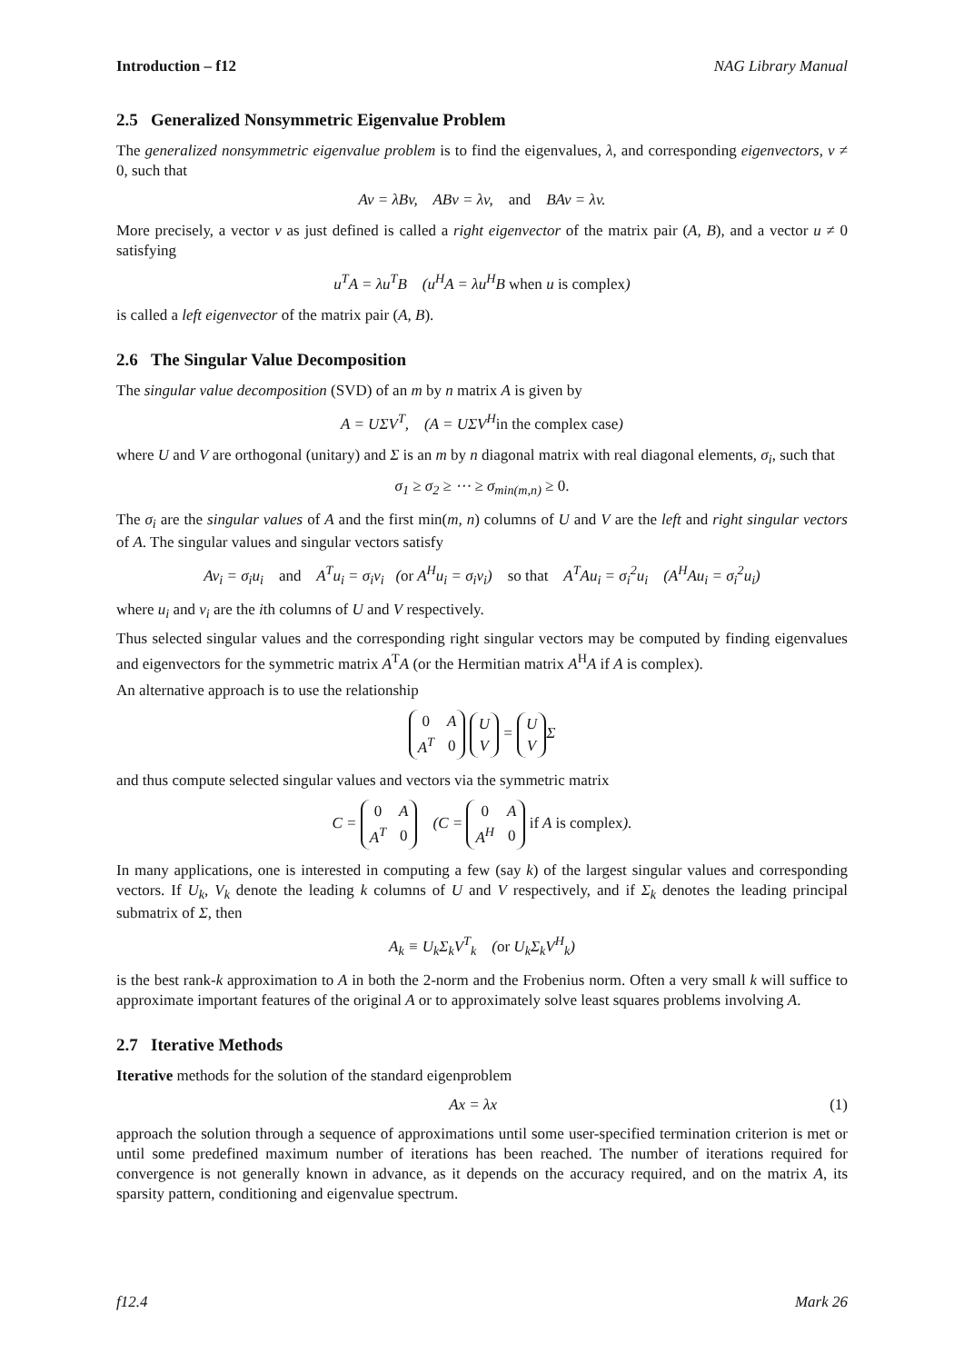Introduction – f12 NAG Library Manual
2.5 Generalized Nonsymmetric Eigenvalue Problem
The generalized nonsymmetric eigenvalue problem is to find the eigenvalues, λ, and corresponding eigenvectors, v ≠ 0, such that
Av = λBv, ABv = λv, and BAv = λv.
More precisely, a vector v as just defined is called a right eigenvector of the matrix pair (A, B), and a vector u ≠ 0 satisfying
u<sup>T</sup>A = λu<sup>T</sup>B (u<sup>H</sup>A = λu<sup>H</sup>B when u is complex)
is called a left eigenvector of the matrix pair (A, B).
2.6 The Singular Value Decomposition
The singular value decomposition (SVD) of an m by n matrix A is given by
A = UΣV<sup>T</sup>, (A = UΣV<sup>H</sup>in the complex case)
where U and V are orthogonal (unitary) and Σ is an m by n diagonal matrix with real diagonal elements, σ<sub>i</sub>, such that
σ<sub>1</sub> ≥ σ<sub>2</sub> ≥ ⋯ ≥ σ<sub>min(m,n)</sub> ≥ 0.
The σ<sub>i</sub> are the singular values of A and the first min(m, n) columns of U and V are the left and right singular vectors of A. The singular values and singular vectors satisfy
Av<sub>i</sub> = σ<sub>i</sub>u<sub>i</sub> and A<sup>T</sup>u<sub>i</sub> = σ<sub>i</sub>v<sub>i</sub> (or A<sup>H</sup>u<sub>i</sub> = σ<sub>i</sub>v<sub>i</sub>) so that A<sup>T</sup>Au<sub>i</sub> = σ<sub>i</sub><sup>2</sup>u<sub>i</sub> (A<sup>H</sup>Au<sub>i</sub> = σ<sub>i</sub><sup>2</sup>u<sub>i</sub>)
where u<sub>i</sub> and v<sub>i</sub> are the ith columns of U and V respectively.
Thus selected singular values and the corresponding right singular vectors may be computed by finding eigenvalues and eigenvectors for the symmetric matrix A<sup>T</sup>A (or the Hermitian matrix A<sup>H</sup>A if A is complex).
An alternative approach is to use the relationship
| 0 | A |
| A<sup>T</sup> | 0 |
| U |
| V |
=
| U |
| V |
Σ
and thus compute selected singular values and vectors via the symmetric matrix
C =
| 0 | A |
| A<sup>T</sup> | 0 |
(C =
| 0 | A |
| A<sup>H</sup> | 0 |
if A is complex).
In many applications, one is interested in computing a few (say k) of the largest singular values and corresponding vectors. If U<sub>k</sub>, V<sub>k</sub> denote the leading k columns of U and V respectively, and if Σ<sub>k</sub> denotes the leading principal submatrix of Σ, then
A<sub>k</sub> ≡ U<sub>k</sub>Σ<sub>k</sub>V<sup>T</sup><sub>k</sub> (or U<sub>k</sub>Σ<sub>k</sub>V<sup>H</sup><sub>k</sub>)
is the best rank-k approximation to A in both the 2-norm and the Frobenius norm. Often a very small k will suffice to approximate important features of the original A or to approximately solve least squares problems involving A.
2.7 Iterative Methods
Iterative methods for the solution of the standard eigenproblem
Ax = λx (1)
approach the solution through a sequence of approximations until some user-specified termination criterion is met or until some predefined maximum number of iterations has been reached. The number of iterations required for convergence is not generally known in advance, as it depends on the accuracy required, and on the matrix A, its sparsity pattern, conditioning and eigenvalue spectrum.
f12.4 Mark 26